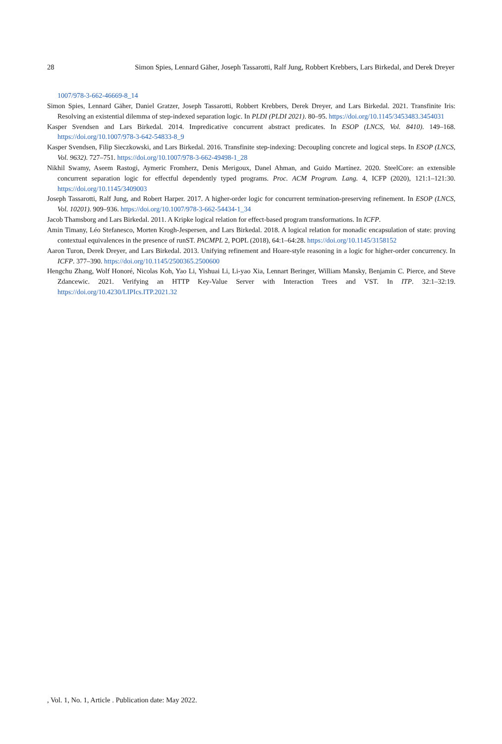28 Simon Spies, Lennard Gäher, Joseph Tassarotti, Ralf Jung, Robbert Krebbers, Lars Birkedal, and Derek Dreyer
1007/978-3-662-46669-8_14
Simon Spies, Lennard Gäher, Daniel Gratzer, Joseph Tassarotti, Robbert Krebbers, Derek Dreyer, and Lars Birkedal. 2021. Transfinite Iris: Resolving an existential dilemma of step-indexed separation logic. In PLDI (PLDI 2021). 80–95. https://doi.org/10.1145/3453483.3454031
Kasper Svendsen and Lars Birkedal. 2014. Impredicative concurrent abstract predicates. In ESOP (LNCS, Vol. 8410). 149–168. https://doi.org/10.1007/978-3-642-54833-8_9
Kasper Svendsen, Filip Sieczkowski, and Lars Birkedal. 2016. Transfinite step-indexing: Decoupling concrete and logical steps. In ESOP (LNCS, Vol. 9632). 727–751. https://doi.org/10.1007/978-3-662-49498-1_28
Nikhil Swamy, Aseem Rastogi, Aymeric Fromherz, Denis Merigoux, Danel Ahman, and Guido Martínez. 2020. SteelCore: an extensible concurrent separation logic for effectful dependently typed programs. Proc. ACM Program. Lang. 4, ICFP (2020), 121:1–121:30. https://doi.org/10.1145/3409003
Joseph Tassarotti, Ralf Jung, and Robert Harper. 2017. A higher-order logic for concurrent termination-preserving refinement. In ESOP (LNCS, Vol. 10201). 909–936. https://doi.org/10.1007/978-3-662-54434-1_34
Jacob Thamsborg and Lars Birkedal. 2011. A Kripke logical relation for effect-based program transformations. In ICFP.
Amin Timany, Léo Stefanesco, Morten Krogh-Jespersen, and Lars Birkedal. 2018. A logical relation for monadic encapsulation of state: proving contextual equivalences in the presence of runST. PACMPL 2, POPL (2018), 64:1–64:28. https://doi.org/10.1145/3158152
Aaron Turon, Derek Dreyer, and Lars Birkedal. 2013. Unifying refinement and Hoare-style reasoning in a logic for higher-order concurrency. In ICFP. 377–390. https://doi.org/10.1145/2500365.2500600
Hengchu Zhang, Wolf Honoré, Nicolas Koh, Yao Li, Yishuai Li, Li-yao Xia, Lennart Beringer, William Mansky, Benjamin C. Pierce, and Steve Zdancewic. 2021. Verifying an HTTP Key-Value Server with Interaction Trees and VST. In ITP. 32:1–32:19. https://doi.org/10.4230/LIPIcs.ITP.2021.32
, Vol. 1, No. 1, Article . Publication date: May 2022.